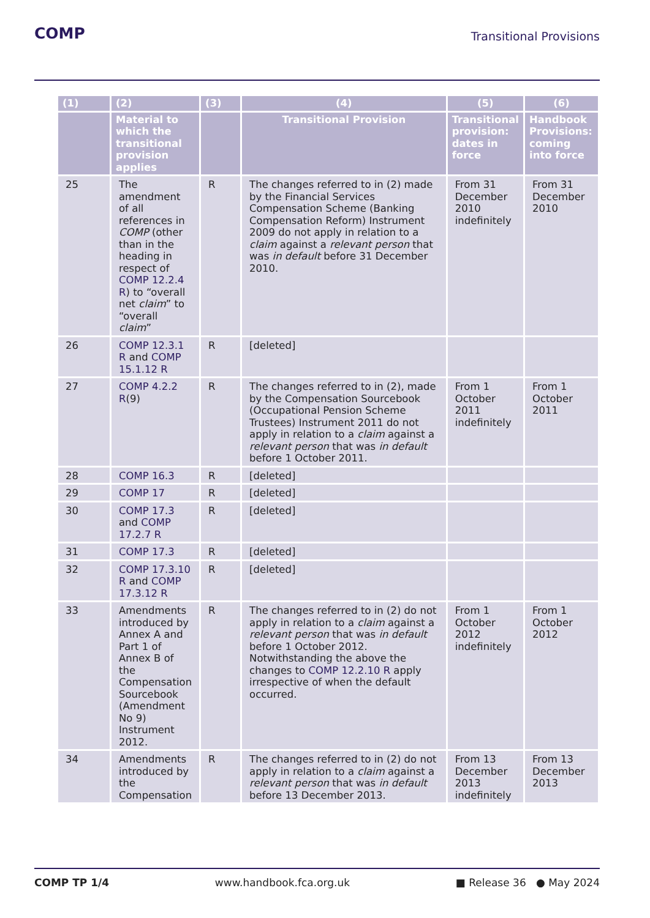COMP
Transitional Provisions
| (1) | (2) | (3) | (4) | (5) | (6) |
| --- | --- | --- | --- | --- | --- |
| | Material to which the transitional provision applies | | Transitional Provision | Transitional provision: dates in force | Handbook Provisions: coming into force |
| 25 | The amendment of all references in COMP (other than in the heading in respect of COMP 12.2.4 R ) to “overall net claim ” to “overall claim ” | R | The changes referred to in (2) made by the Financial Services Compensation Scheme (Banking Compensation Reform) Instrument 2009 do not apply in relation to a claim against a relevant person that was in default before 31 December 2010. | From 31 December 2010 indefinitely | From 31 December 2010 |
| 26 | COMP 12.3.1 R and COMP 15.1.12 R | R | [deleted] | | |
| 27 | COMP 4.2.2 R (9) | R | The changes referred to in (2), made by the Compensation Sourcebook (Occupational Pension Scheme Trustees) Instrument 2011 do not apply in relation to a claim against a relevant person that was in default before 1 October 2011. | From 1 October 2011 indefinitely | From 1 October 2011 |
| 28 | COMP 16.3 | R | [deleted] | | |
| 29 | COMP 17 | R | [deleted] | | |
| 30 | COMP 17.3 and COMP 17.2.7 R | R | [deleted] | | |
| 31 | COMP 17.3 | R | [deleted] | | |
| 32 | COMP 17.3.10 R and COMP 17.3.12 R | R | [deleted] | | |
| 33 | Amendments introduced by Annex A and Part 1 of Annex B of the Compensation Sourcebook (Amendment No 9) Instrument 2012. | R | The changes referred to in (2) do not apply in relation to a claim against a relevant person that was in default before 1 October 2012. Notwithstanding the above the changes to COMP 12.2.10 R apply irrespective of when the default occurred. | From 1 October 2012 indefinitely | From 1 October 2012 |
| 34 | Amendments introduced by the Compensation | R | The changes referred to in (2) do not apply in relation to a claim against a relevant person that was in default before 13 December 2013. | From 13 December 2013 indefinitely | From 13 December 2013 |
COMP TP 1/4 www.handbook.fca.org.uk ■ Release 36 ● May 2024